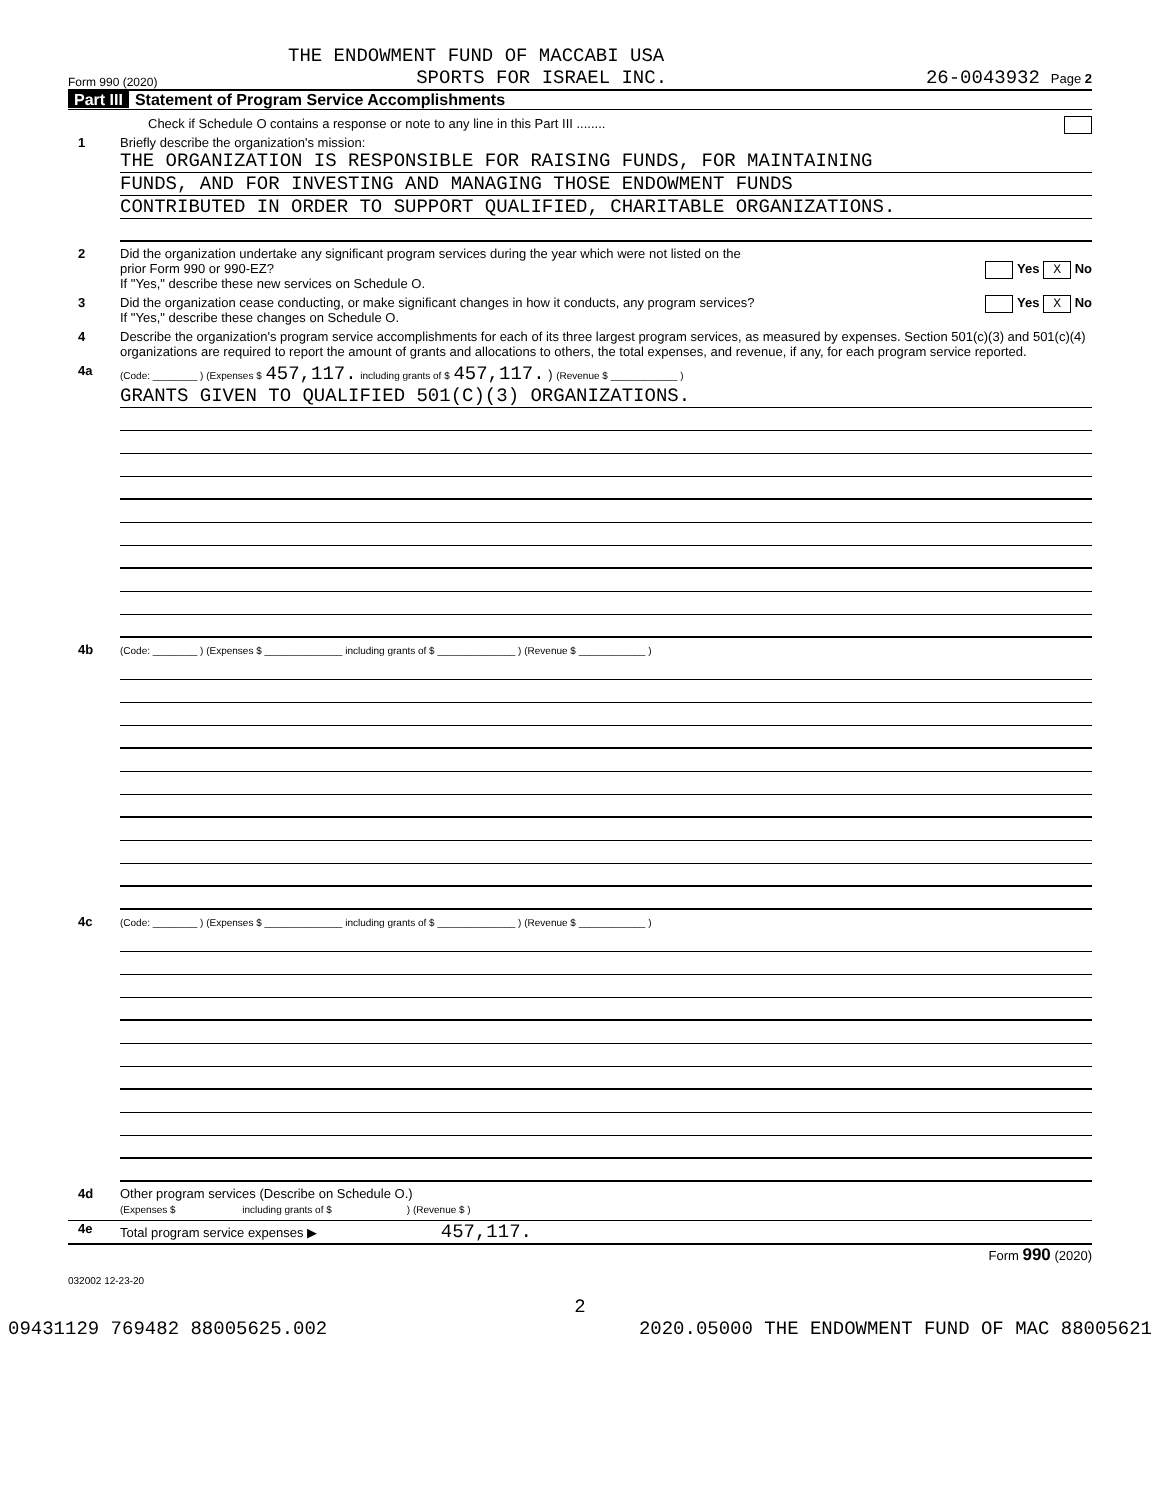THE ENDOWMENT FUND OF MACCABI USA
Form 990 (2020) SPORTS FOR ISRAEL INC. 26-0043932 Page 2
Part III Statement of Program Service Accomplishments
Check if Schedule O contains a response or note to any line in this Part III ........
1 Briefly describe the organization's mission:
THE ORGANIZATION IS RESPONSIBLE FOR RAISING FUNDS, FOR MAINTAINING
FUNDS, AND FOR INVESTING AND MANAGING THOSE ENDOWMENT FUNDS
CONTRIBUTED IN ORDER TO SUPPORT QUALIFIED, CHARITABLE ORGANIZATIONS.
2 Did the organization undertake any significant program services during the year which were not listed on the
prior Form 990 or 990-EZ? Yes X No
If "Yes," describe these new services on Schedule O.
3 Did the organization cease conducting, or make significant changes in how it conducts, any program services? Yes X No
If "Yes," describe these changes on Schedule O.
4 Describe the organization's program service accomplishments for each of its three largest program services, as measured by expenses. Section 501(c)(3) and 501(c)(4) organizations are required to report the amount of grants and allocations to others, the total expenses, and revenue, if any, for each program service reported.
4a
(Code: ________ ) (Expenses $ 457,117. including grants of $ 457,117. ) (Revenue $ ____________ )
GRANTS GIVEN TO QUALIFIED 501(C)(3) ORGANIZATIONS.
4b
(Code: ________ ) (Expenses $ ______________ including grants of $ ______________ ) (Revenue $ ____________ )
4c
(Code: ________ ) (Expenses $ ______________ including grants of $ ______________ ) (Revenue $ ____________ )
4d Other program services (Describe on Schedule O.)
(Expenses $ including grants of $ ) (Revenue $ )
4e Total program service expenses ▶ 457,117.
Form 990 (2020)
032002 12-23-20
2
09431129 769482 88005625.002 2020.05000 THE ENDOWMENT FUND OF MAC 88005621